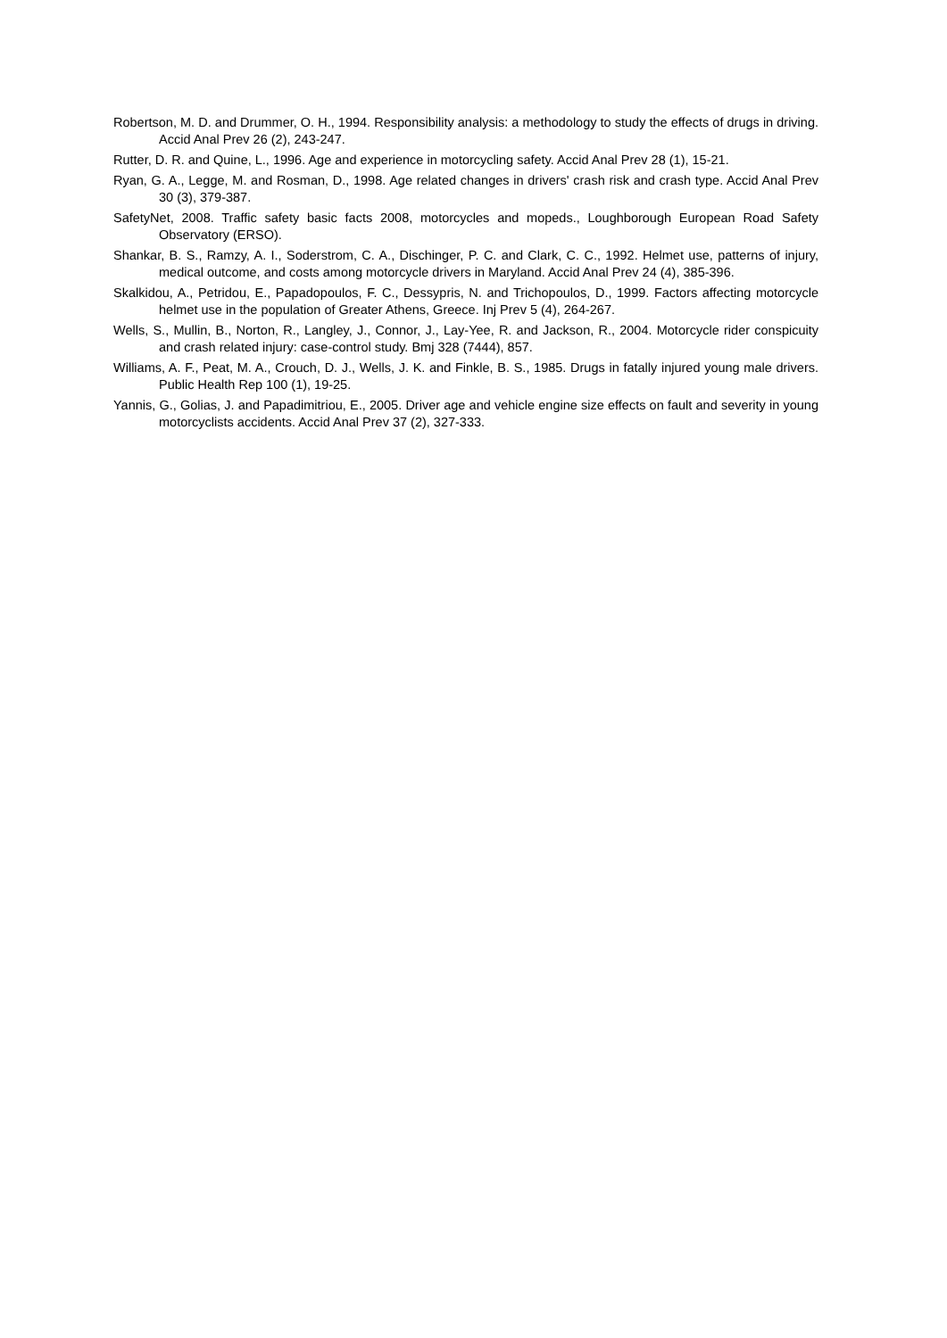Robertson, M. D. and Drummer, O. H., 1994. Responsibility analysis: a methodology to study the effects of drugs in driving. Accid Anal Prev 26 (2), 243-247.
Rutter, D. R. and Quine, L., 1996. Age and experience in motorcycling safety. Accid Anal Prev 28 (1), 15-21.
Ryan, G. A., Legge, M. and Rosman, D., 1998. Age related changes in drivers' crash risk and crash type. Accid Anal Prev 30 (3), 379-387.
SafetyNet, 2008. Traffic safety basic facts 2008, motorcycles and mopeds., Loughborough European Road Safety Observatory (ERSO).
Shankar, B. S., Ramzy, A. I., Soderstrom, C. A., Dischinger, P. C. and Clark, C. C., 1992. Helmet use, patterns of injury, medical outcome, and costs among motorcycle drivers in Maryland. Accid Anal Prev 24 (4), 385-396.
Skalkidou, A., Petridou, E., Papadopoulos, F. C., Dessypris, N. and Trichopoulos, D., 1999. Factors affecting motorcycle helmet use in the population of Greater Athens, Greece. Inj Prev 5 (4), 264-267.
Wells, S., Mullin, B., Norton, R., Langley, J., Connor, J., Lay-Yee, R. and Jackson, R., 2004. Motorcycle rider conspicuity and crash related injury: case-control study. Bmj 328 (7444), 857.
Williams, A. F., Peat, M. A., Crouch, D. J., Wells, J. K. and Finkle, B. S., 1985. Drugs in fatally injured young male drivers. Public Health Rep 100 (1), 19-25.
Yannis, G., Golias, J. and Papadimitriou, E., 2005. Driver age and vehicle engine size effects on fault and severity in young motorcyclists accidents. Accid Anal Prev 37 (2), 327-333.